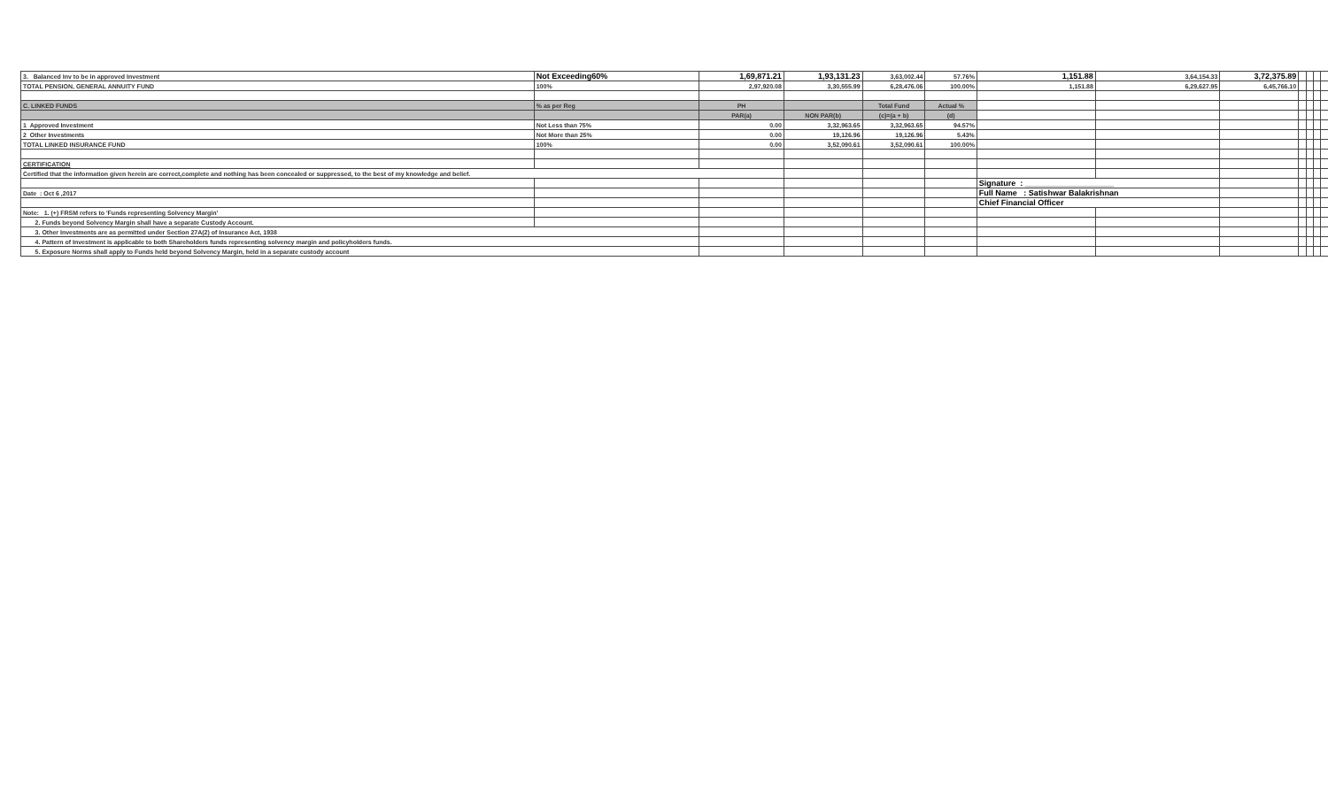| 3. Balanced Inv to be in approved Investment | Not Exceeding60% | 1,69,871.21 | 1,93,131.23 | 3,63,002.44 | 57.76% | 1,151.88 | 3,64,154.33 | 3,72,375.89 | | | | |
| TOTAL PENSION, GENERAL ANNUITY FUND | 100% | 2,97,920.08 | 3,30,555.99 | 6,28,476.06 | 100.00% | 1,151.88 | 6,29,627.95 | 6,45,766.10 | | | | |
| C. LINKED FUNDS | % as per Reg | PH | | Total Fund | Actual % | | | | | | | |
| | | PAR(a) | NON PAR(b) | (c)=(a + b) | (d) | | | | | | | |
| 1 Approved Investment | Not Less than 75% | 0.00 | 3,32,963.65 | 3,32,963.65 | 94.57% | | | | | | | |
| 2 Other Investments | Not More than 25% | 0.00 | 19,126.96 | 19,126.96 | 5.43% | | | | | | | |
| TOTAL LINKED INSURANCE FUND | 100% | 0.00 | 3,52,090.61 | 3,52,090.61 | 100.00% | | | | | | | |
| CERTIFICATION | | | | | | | | | | | | |
| Certified that the information given herein are correct,complete and nothing has been concealed or suppressed, to the best of my knowledge and belief. | | | | | | | | | | | | |
| | | | | | | Signature : ____________________ | | | | | | |
| Date : Oct 6 ,2017 | | | | | | Full Name : Satishwar Balakrishnan | | | | | | |
| | | | | | | Chief Financial Officer | | | | | | |
| Note: 1. (+) FRSM refers to 'Funds representing Solvency Margin' | | | | | | | | | | | | |
| 2. Funds beyond Solvency Margin shall have a separate Custody Account. | | | | | | | | | | | | |
| 3. Other Investments are as permitted under Section 27A(2) of Insurance Act, 1938 | | | | | | | | | | | | |
| 4. Pattern of Investment is applicable to both Shareholders funds representing solvency margin and policyholders funds. | | | | | | | | | | | | |
| 5. Exposure Norms shall apply to Funds held beyond Solvency Margin, held in a separate custody account | | | | | | | | | | | | |